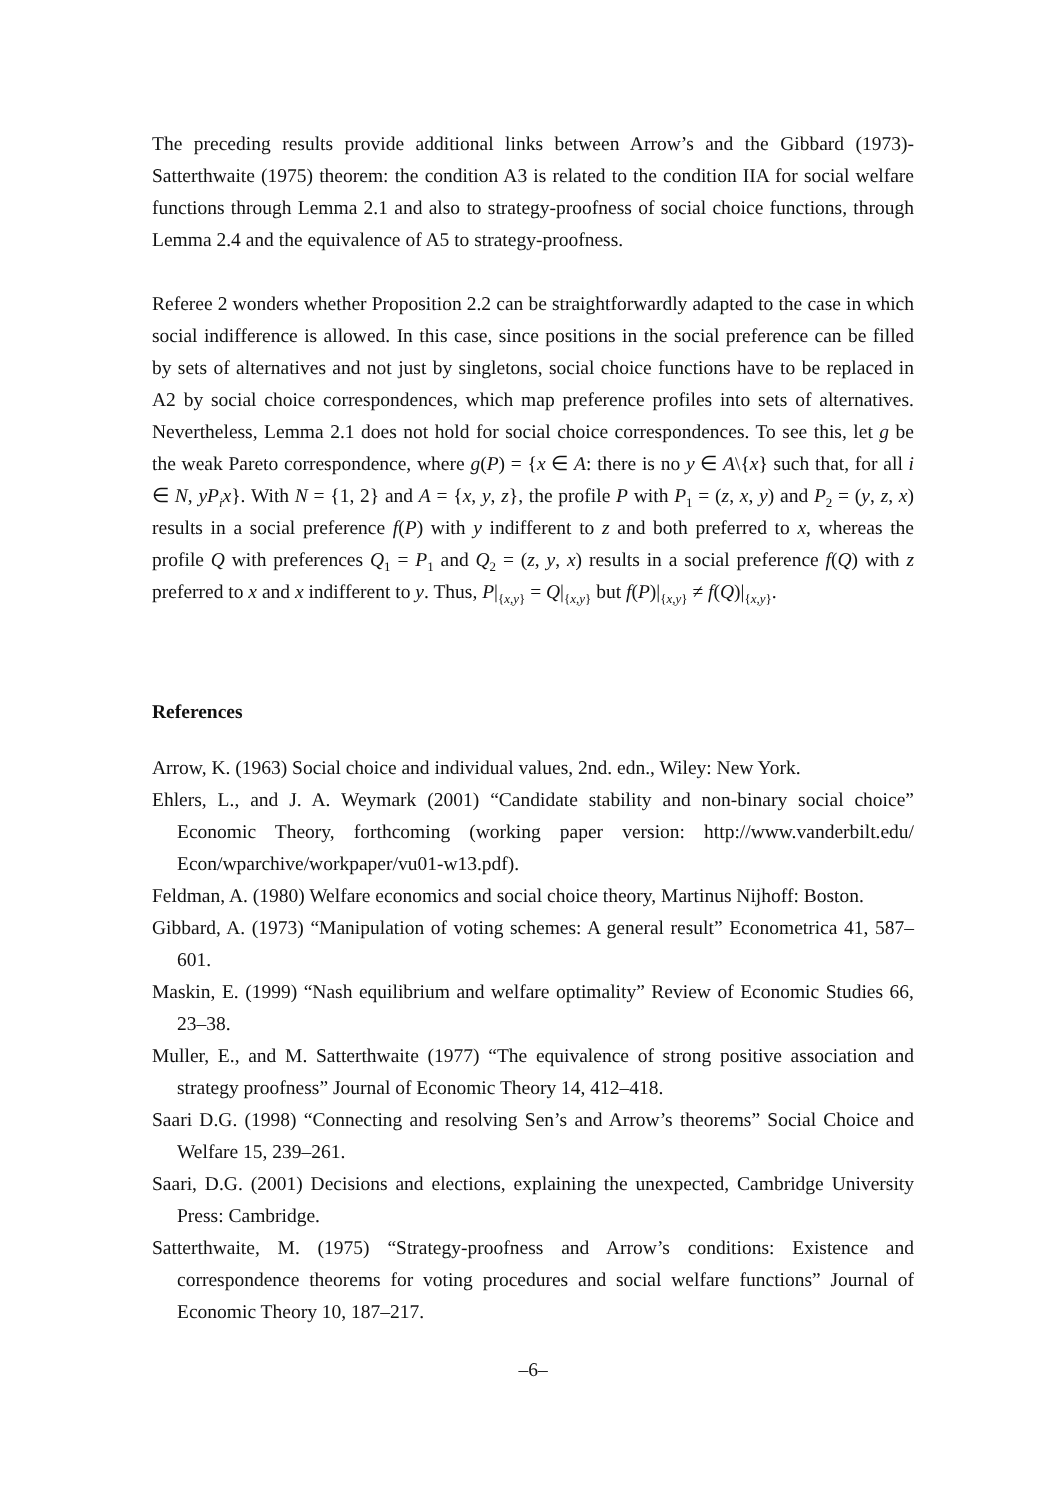The preceding results provide additional links between Arrow’s and the Gibbard (1973)-Satterthwaite (1975) theorem: the condition A3 is related to the condition IIA for social welfare functions through Lemma 2.1 and also to strategy-proofness of social choice functions, through Lemma 2.4 and the equivalence of A5 to strategy-proofness.
Referee 2 wonders whether Proposition 2.2 can be straightforwardly adapted to the case in which social indifference is allowed. In this case, since positions in the social preference can be filled by sets of alternatives and not just by singletons, social choice functions have to be replaced in A2 by social choice correspondences, which map preference profiles into sets of alternatives. Nevertheless, Lemma 2.1 does not hold for social choice correspondences. To see this, let g be the weak Pareto correspondence, where g(P) = {x ∈ A: there is no y ∈ A\{x} such that, for all i ∈ N, yP<sub>i</sub>x}. With N = {1, 2} and A = {x, y, z}, the profile P with P<sub>1</sub> = (z, x, y) and P<sub>2</sub> = (y, z, x) results in a social preference f(P) with y indifferent to z and both preferred to x, whereas the profile Q with preferences Q<sub>1</sub> = P<sub>1</sub> and Q<sub>2</sub> = (z, y, x) results in a social preference f(Q) with z preferred to x and x indifferent to y. Thus, P|<sub>{x,y}</sub> = Q|<sub>{x,y}</sub> but f(P)|<sub>{x,y}</sub> ≠ f(Q)|<sub>{x,y}</sub>.
References
Arrow, K. (1963) Social choice and individual values, 2nd. edn., Wiley: New York.
Ehlers, L., and J. A. Weymark (2001) “Candidate stability and non-binary social choice” Economic Theory, forthcoming (working paper version: http://www.vanderbilt.edu/ Econ/wparchive/workpaper/vu01-w13.pdf).
Feldman, A. (1980) Welfare economics and social choice theory, Martinus Nijhoff: Boston.
Gibbard, A. (1973) “Manipulation of voting schemes: A general result” Econometrica 41, 587–601.
Maskin, E. (1999) “Nash equilibrium and welfare optimality” Review of Economic Studies 66, 23–38.
Muller, E., and M. Satterthwaite (1977) “The equivalence of strong positive association and strategy proofness” Journal of Economic Theory 14, 412–418.
Saari D.G. (1998) “Connecting and resolving Sen’s and Arrow’s theorems” Social Choice and Welfare 15, 239–261.
Saari, D.G. (2001) Decisions and elections, explaining the unexpected, Cambridge University Press: Cambridge.
Satterthwaite, M. (1975) “Strategy-proofness and Arrow’s conditions: Existence and correspondence theorems for voting procedures and social welfare functions” Journal of Economic Theory 10, 187–217.
–6–